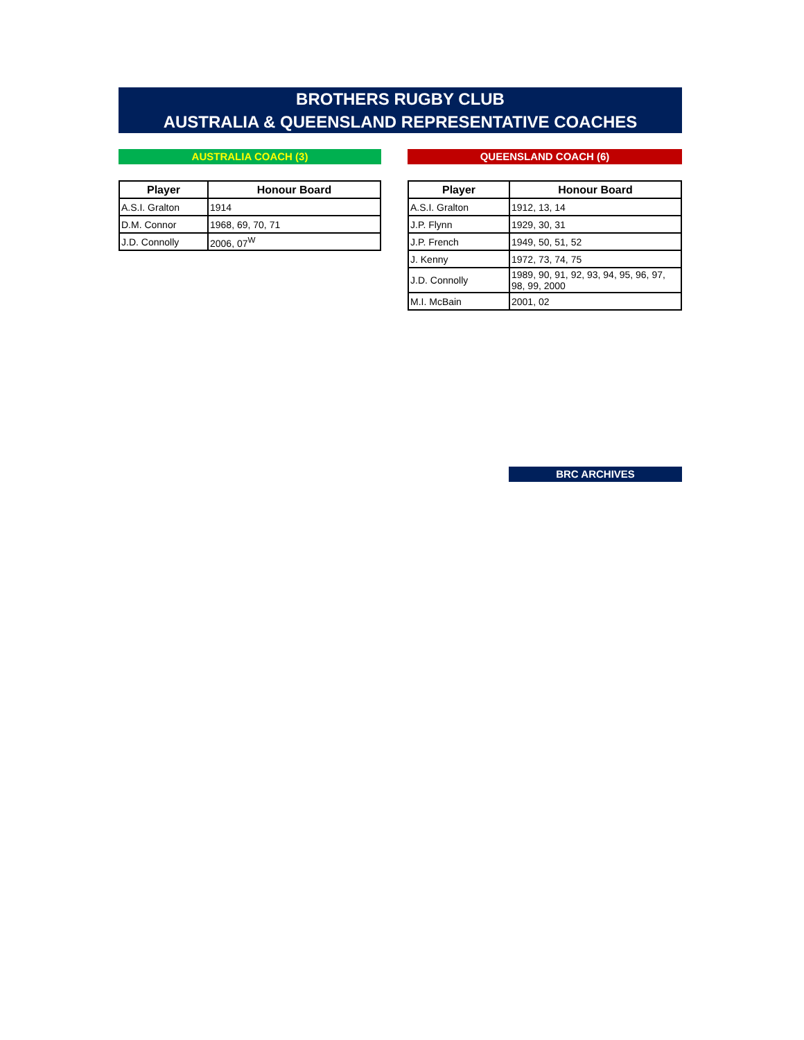BROTHERS RUGBY CLUB
AUSTRALIA & QUEENSLAND REPRESENTATIVE COACHES
AUSTRALIA COACH (3)
| Player | Honour Board |
| --- | --- |
| A.S.I. Gralton | 1914 |
| D.M. Connor | 1968, 69, 70, 71 |
| J.D. Connolly | 2006, 07<sup>W</sup> |
QUEENSLAND COACH (6)
| Player | Honour Board |
| --- | --- |
| A.S.I. Gralton | 1912, 13, 14 |
| J.P. Flynn | 1929, 30, 31 |
| J.P. French | 1949, 50, 51, 52 |
| J. Kenny | 1972, 73, 74, 75 |
| J.D. Connolly | 1989, 90, 91, 92, 93, 94, 95, 96, 97, 98, 99, 2000 |
| M.I. McBain | 2001, 02 |
BRC ARCHIVES